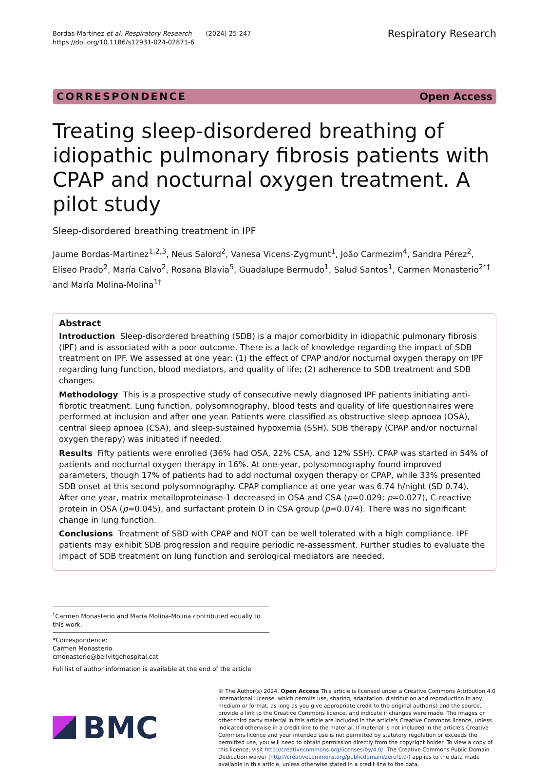Bordas-Martinez et al. Respiratory Research (2024) 25:247
https://doi.org/10.1186/s12931-024-02871-6
Respiratory Research
CORRESPONDENCE Open Access
Treating sleep-disordered breathing of idiopathic pulmonary fibrosis patients with CPAP and nocturnal oxygen treatment. A pilot study
Sleep-disordered breathing treatment in IPF
Jaume Bordas-Martinez<sup>1,2,3</sup>, Neus Salord<sup>2</sup>, Vanesa Vicens-Zygmunt<sup>1</sup>, João Carmezim<sup>4</sup>, Sandra Pérez<sup>2</sup>, Eliseo Prado<sup>2</sup>, María Calvo<sup>2</sup>, Rosana Blavia<sup>5</sup>, Guadalupe Bermudo<sup>1</sup>, Salud Santos<sup>1</sup>, Carmen Monasterio<sup>2*†</sup> and María Molina-Molina<sup>1†</sup>
Abstract
Introduction Sleep-disordered breathing (SDB) is a major comorbidity in idiopathic pulmonary fibrosis (IPF) and is associated with a poor outcome. There is a lack of knowledge regarding the impact of SDB treatment on IPF. We assessed at one year: (1) the effect of CPAP and/or nocturnal oxygen therapy on IPF regarding lung function, blood mediators, and quality of life; (2) adherence to SDB treatment and SDB changes.
Methodology This is a prospective study of consecutive newly diagnosed IPF patients initiating anti-fibrotic treatment. Lung function, polysomnography, blood tests and quality of life questionnaires were performed at inclusion and after one year. Patients were classified as obstructive sleep apnoea (OSA), central sleep apnoea (CSA), and sleep-sustained hypoxemia (SSH). SDB therapy (CPAP and/or nocturnal oxygen therapy) was initiated if needed.
Results Fifty patients were enrolled (36% had OSA, 22% CSA, and 12% SSH). CPAP was started in 54% of patients and nocturnal oxygen therapy in 16%. At one-year, polysomnography found improved parameters, though 17% of patients had to add nocturnal oxygen therapy or CPAP, while 33% presented SDB onset at this second polysomnography. CPAP compliance at one year was 6.74 h/night (SD 0.74). After one year, matrix metalloproteinase-1 decreased in OSA and CSA (p=0.029; p=0.027), C-reactive protein in OSA (p=0.045), and surfactant protein D in CSA group (p=0.074). There was no significant change in lung function.
Conclusions Treatment of SBD with CPAP and NOT can be well tolerated with a high compliance. IPF patients may exhibit SDB progression and require periodic re-assessment. Further studies to evaluate the impact of SDB treatment on lung function and serological mediators are needed.
<sup>†</sup> Carmen Monasterio and María Molina-Molina contributed equally to this work.
*Correspondence:
Carmen Monasterio
cmonasterio@bellvitgehospital.cat
Full list of author information is available at the end of the article
BMC
© The Author(s) 2024. Open Access This article is licensed under a Creative Commons Attribution 4.0 International License, which permits use, sharing, adaptation, distribution and reproduction in any medium or format, as long as you give appropriate credit to the original author(s) and the source, provide a link to the Creative Commons licence, and indicate if changes were made. The images or other third party material in this article are included in the article's Creative Commons licence, unless indicated otherwise in a credit line to the material. If material is not included in the article's Creative Commons licence and your intended use is not permitted by statutory regulation or exceeds the permitted use, you will need to obtain permission directly from the copyright holder. To view a copy of this licence, visit http://creativecommons.org/licenses/by/4.0/. The Creative Commons Public Domain Dedication waiver (http://creativecommons.org/publicdomain/zero/1.0/) applies to the data made available in this article, unless otherwise stated in a credit line to the data.